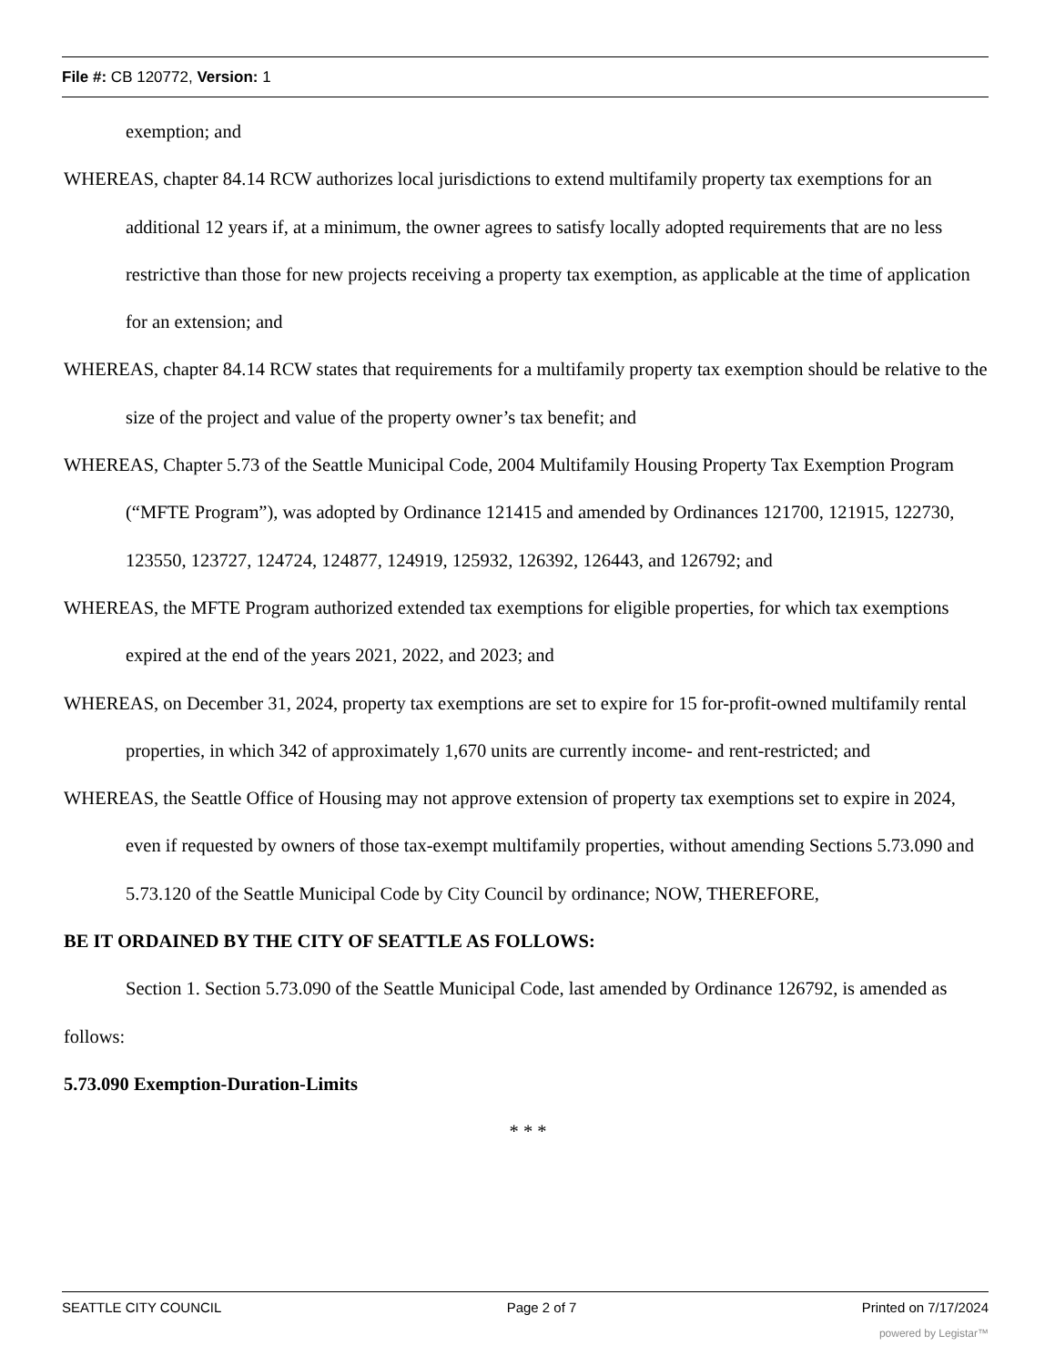File #: CB 120772, Version: 1
exemption; and
WHEREAS, chapter 84.14 RCW authorizes local jurisdictions to extend multifamily property tax exemptions for an additional 12 years if, at a minimum, the owner agrees to satisfy locally adopted requirements that are no less restrictive than those for new projects receiving a property tax exemption, as applicable at the time of application for an extension; and
WHEREAS, chapter 84.14 RCW states that requirements for a multifamily property tax exemption should be relative to the size of the project and value of the property owner’s tax benefit; and
WHEREAS, Chapter 5.73 of the Seattle Municipal Code, 2004 Multifamily Housing Property Tax Exemption Program (“MFTE Program”), was adopted by Ordinance 121415 and amended by Ordinances 121700, 121915, 122730, 123550, 123727, 124724, 124877, 124919, 125932, 126392, 126443, and 126792; and
WHEREAS, the MFTE Program authorized extended tax exemptions for eligible properties, for which tax exemptions expired at the end of the years 2021, 2022, and 2023; and
WHEREAS, on December 31, 2024, property tax exemptions are set to expire for 15 for-profit-owned multifamily rental properties, in which 342 of approximately 1,670 units are currently income- and rent-restricted; and
WHEREAS, the Seattle Office of Housing may not approve extension of property tax exemptions set to expire in 2024, even if requested by owners of those tax-exempt multifamily properties, without amending Sections 5.73.090 and 5.73.120 of the Seattle Municipal Code by City Council by ordinance; NOW, THEREFORE,
BE IT ORDAINED BY THE CITY OF SEATTLE AS FOLLOWS:
Section 1. Section 5.73.090 of the Seattle Municipal Code, last amended by Ordinance 126792, is amended as follows:
5.73.090 Exemption-Duration-Limits
* * *
SEATTLE CITY COUNCIL Page 2 of 7 Printed on 7/17/2024
powered by Legistar™